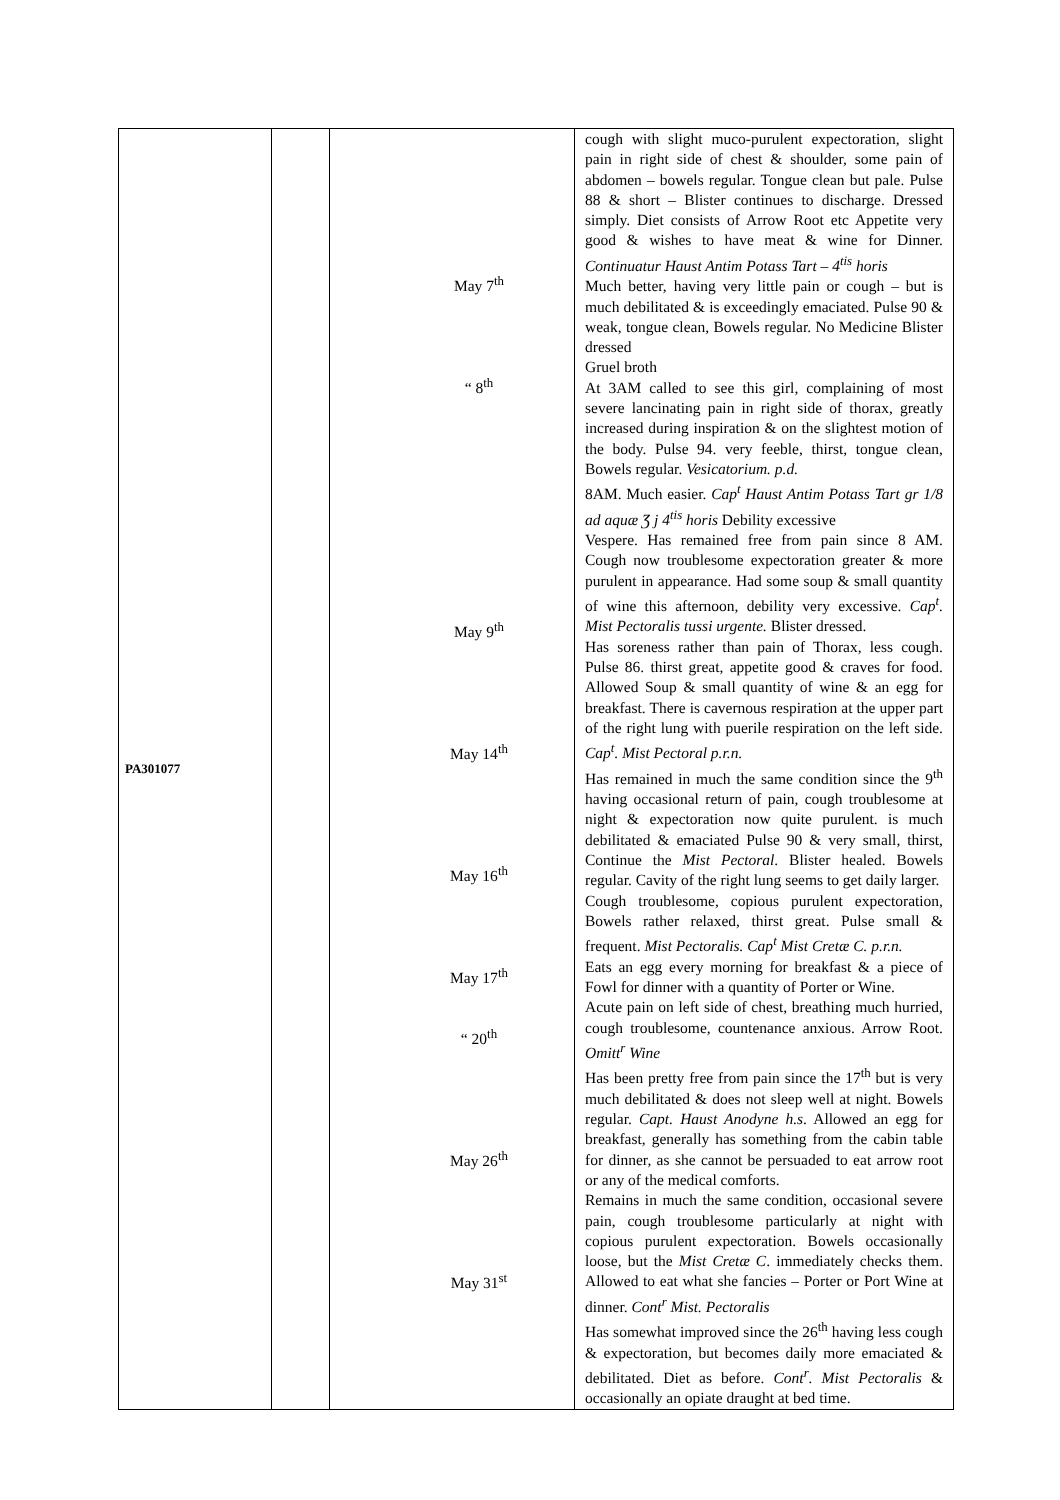| PA301077 | | May 7<sup>th</sup> “ 8<sup>th</sup> May 9<sup>th</sup> May 14<sup>th</sup> May 16<sup>th</sup> May 17<sup>th</sup> “ 20<sup>th</sup> May 26<sup>th</sup> May 31<sup>st</sup> | cough with slight muco-purulent expectoration, slight pain in right side of chest & shoulder, some pain of abdomen – bowels regular. Tongue clean but pale. Pulse 88 & short – Blister continues to discharge. Dressed simply. Diet consists of Arrow Root etc Appetite very good & wishes to have meat & wine for Dinner. Continuatur Haust Antim Potass Tart – 4<sup>tis</sup> horis Much better, having very little pain or cough – but is much debilitated & is exceedingly emaciated. Pulse 90 & weak, tongue clean, Bowels regular. No Medicine Blister dressed Gruel broth At 3AM called to see this girl, complaining of most severe lancinating pain in right side of thorax, greatly increased during inspiration & on the slightest motion of the body. Pulse 94. very feeble, thirst, tongue clean, Bowels regular. Vesicatorium. p.d. 8AM. Much easier. Cap<sup>t</sup> Haust Antim Potass Tart gr 1/8 ad aquæ Ʒ j 4<sup>tis</sup> horis Debility excessive Vespere. Has remained free from pain since 8 AM. Cough now troublesome expectoration greater & more purulent in appearance. Had some soup & small quantity of wine this afternoon, debility very excessive. Cap<sup>t</sup>. Mist Pectoralis tussi urgente. Blister dressed. Has soreness rather than pain of Thorax, less cough. Pulse 86. thirst great, appetite good & craves for food. Allowed Soup & small quantity of wine & an egg for breakfast. There is cavernous respiration at the upper part of the right lung with puerile respiration on the left side. Cap<sup>t</sup>. Mist Pectoral p.r.n. Has remained in much the same condition since the 9<sup>th</sup> having occasional return of pain, cough troublesome at night & expectoration now quite purulent. is much debilitated & emaciated Pulse 90 & very small, thirst, Continue the Mist Pectoral . Blister healed. Bowels regular. Cavity of the right lung seems to get daily larger. Cough troublesome, copious purulent expectoration, Bowels rather relaxed, thirst great. Pulse small & frequent. Mist Pectoralis. Cap<sup>t</sup> Mist Cretæ C. p.r.n. Eats an egg every morning for breakfast & a piece of Fowl for dinner with a quantity of Porter or Wine. Acute pain on left side of chest, breathing much hurried, cough troublesome, countenance anxious. Arrow Root. Omitt<sup>r</sup> Wine Has been pretty free from pain since the 17<sup>th</sup> but is very much debilitated & does not sleep well at night. Bowels regular. Capt. Haust Anodyne h.s . Allowed an egg for breakfast, generally has something from the cabin table for dinner, as she cannot be persuaded to eat arrow root or any of the medical comforts. Remains in much the same condition, occasional severe pain, cough troublesome particularly at night with copious purulent expectoration. Bowels occasionally loose, but the Mist Cretæ C . immediately checks them. Allowed to eat what she fancies – Porter or Port Wine at dinner. Cont<sup>r</sup> Mist. Pectoralis Has somewhat improved since the 26<sup>th</sup> having less cough & expectoration, but becomes daily more emaciated & debilitated. Diet as before. Cont<sup>r</sup>. Mist Pectoralis & occasionally an opiate draught at bed time. |